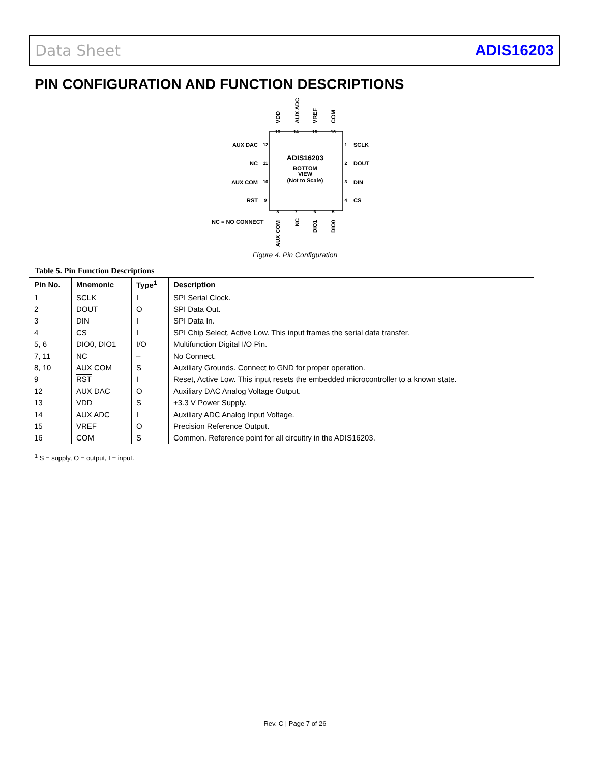Data Sheet ADIS16203
PIN CONFIGURATION AND FUNCTION DESCRIPTIONS
ADIS16203
BOTTOM
VIEW
(Not to Scale)
13
14
15
16
8
7
6
5
12
11
10
9
1
2
3
4
AUX DAC
NC
AUX COM
RST
SCLK
DOUT
DIN
CS
NC = NO CONNECT
VDD
AUX ADC
VREF
COM
AUX COM
NC
DIO1
DIO0
Figure 4. Pin Configuration
Table 5. Pin Function Descriptions
| Pin No. | Mnemonic | Type<sup>1</sup> | Description |
| --- | --- | --- | --- |
| 1 | SCLK | I | SPI Serial Clock. |
| 2 | DOUT | O | SPI Data Out. |
| 3 | DIN | I | SPI Data In. |
| 4 | CS | I | SPI Chip Select, Active Low. This input frames the serial data transfer. |
| 5, 6 | DIO0, DIO1 | I/O | Multifunction Digital I/O Pin. |
| 7, 11 | NC | – | No Connect. |
| 8, 10 | AUX COM | S | Auxiliary Grounds. Connect to GND for proper operation. |
| 9 | RST | I | Reset, Active Low. This input resets the embedded microcontroller to a known state. |
| 12 | AUX DAC | O | Auxiliary DAC Analog Voltage Output. |
| 13 | VDD | S | +3.3 V Power Supply. |
| 14 | AUX ADC | I | Auxiliary ADC Analog Input Voltage. |
| 15 | VREF | O | Precision Reference Output. |
| 16 | COM | S | Common. Reference point for all circuitry in the ADIS16203. |
<sup>1</sup> S = supply, O = output, I = input.
Rev. C | Page 7 of 26